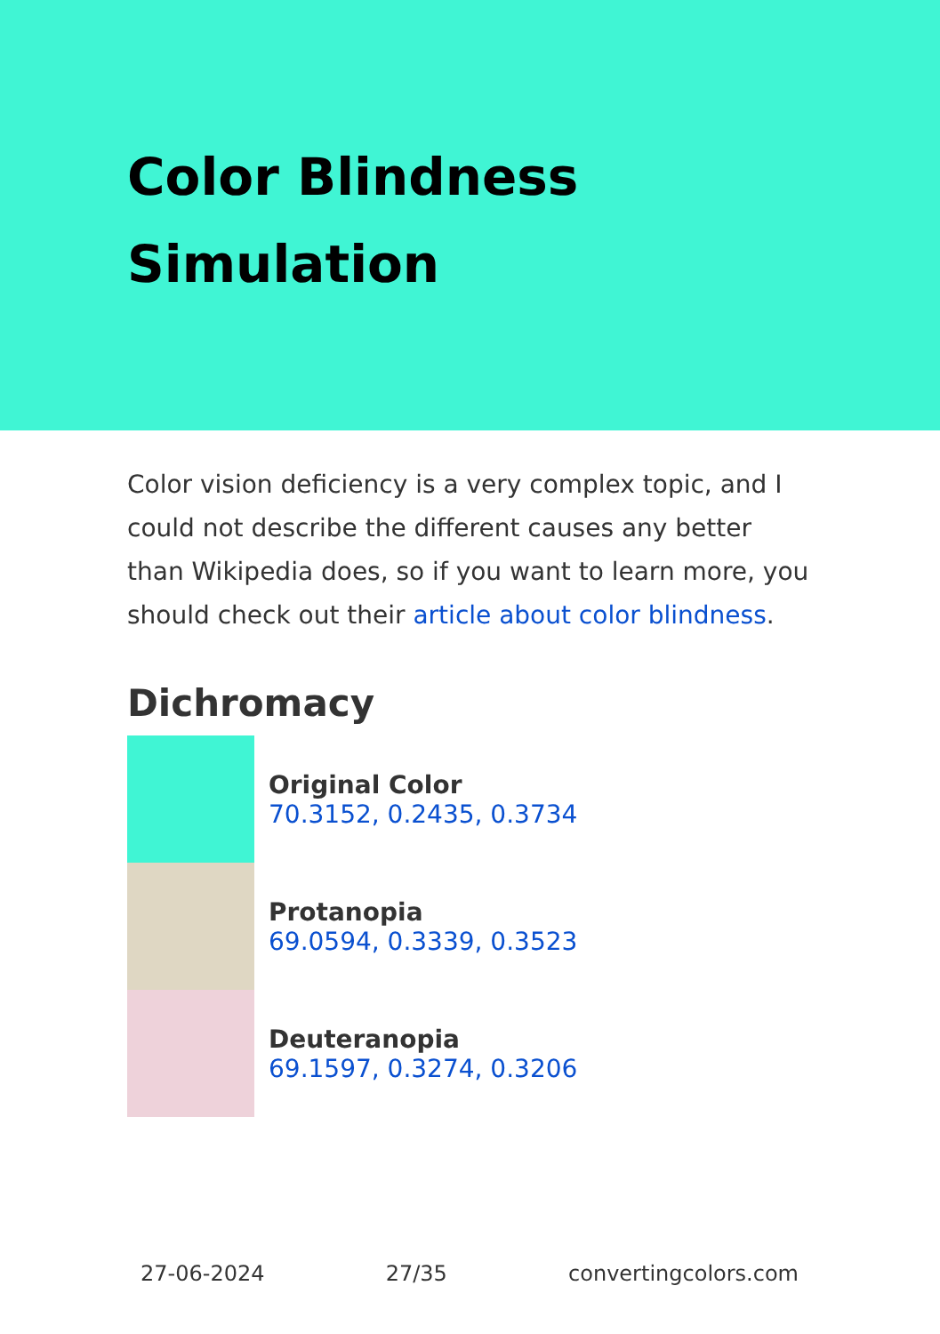Color Blindness Simulation
Color vision deficiency is a very complex topic, and I could not describe the different causes any better than Wikipedia does, so if you want to learn more, you should check out their article about color blindness.
Dichromacy
Original Color
70.3152, 0.2435, 0.3734
Protanopia
69.0594, 0.3339, 0.3523
Deuteranopia
69.1597, 0.3274, 0.3206
27-06-2024 27/35 convertingcolors.com